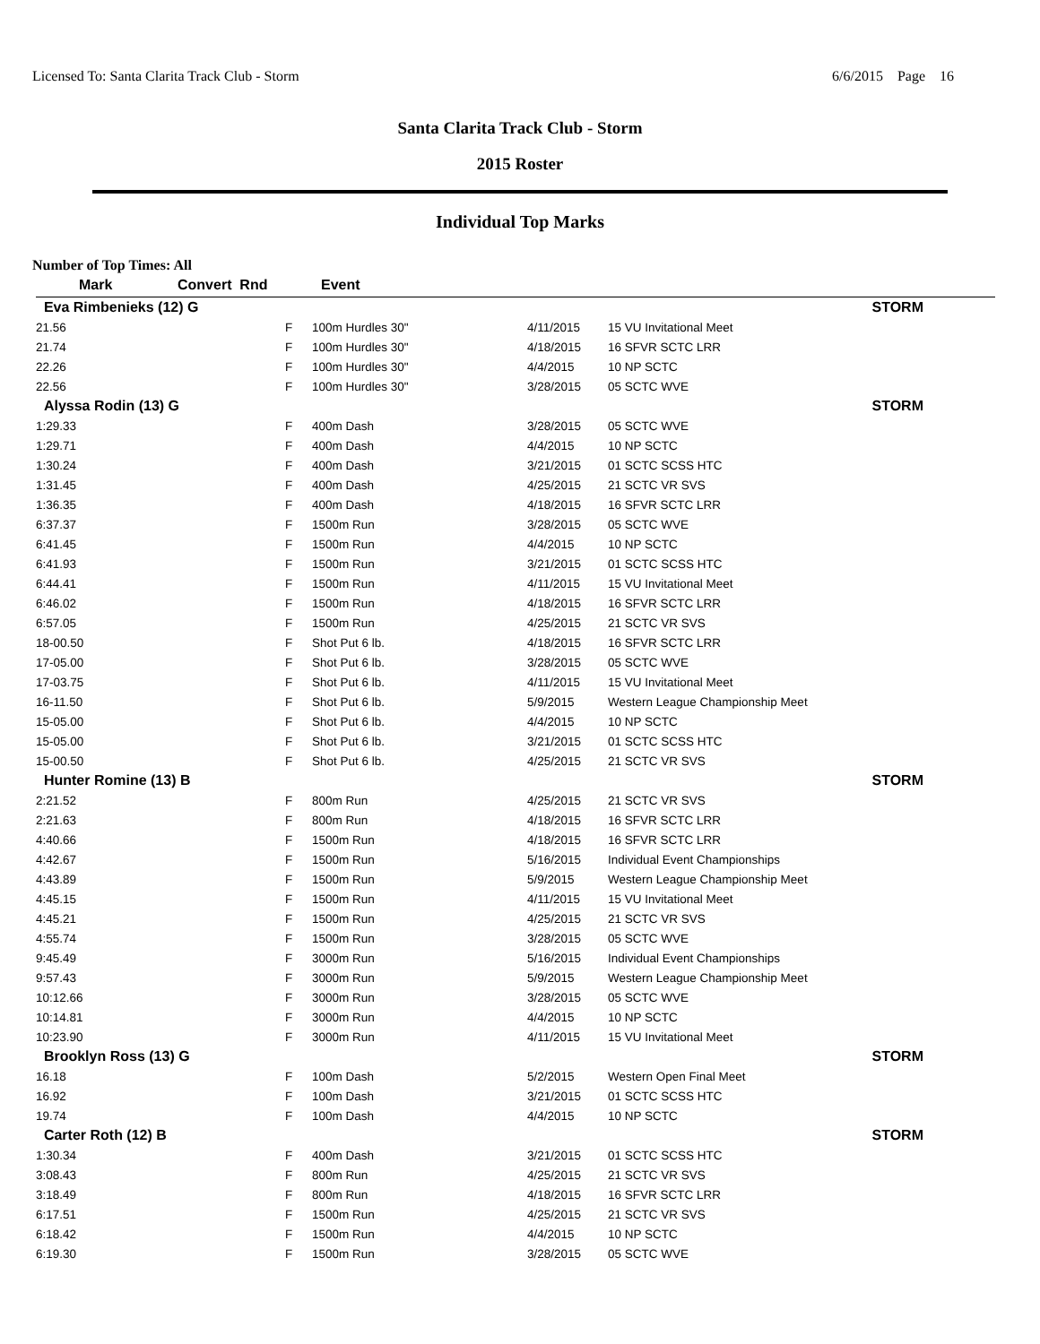Licensed To: Santa Clarita Track Club - Storm 6/6/2015 Page 16
Santa Clarita Track Club - Storm
2015 Roster
Individual Top Marks
Number of Top Times: All
| Mark | Convert Rnd | Event | | |
| --- | --- | --- | --- | --- |
| Eva Rimbenieks (12) G | | | | STORM |
| 21.56 | F | 100m Hurdles 30" | 4/11/2015 | 15 VU Invitational Meet |
| 21.74 | F | 100m Hurdles 30" | 4/18/2015 | 16 SFVR SCTC LRR |
| 22.26 | F | 100m Hurdles 30" | 4/4/2015 | 10 NP SCTC |
| 22.56 | F | 100m Hurdles 30" | 3/28/2015 | 05 SCTC WVE |
| Alyssa Rodin (13) G | | | | STORM |
| 1:29.33 | F | 400m Dash | 3/28/2015 | 05 SCTC WVE |
| 1:29.71 | F | 400m Dash | 4/4/2015 | 10 NP SCTC |
| 1:30.24 | F | 400m Dash | 3/21/2015 | 01 SCTC SCSS HTC |
| 1:31.45 | F | 400m Dash | 4/25/2015 | 21 SCTC VR SVS |
| 1:36.35 | F | 400m Dash | 4/18/2015 | 16 SFVR SCTC LRR |
| 6:37.37 | F | 1500m Run | 3/28/2015 | 05 SCTC WVE |
| 6:41.45 | F | 1500m Run | 4/4/2015 | 10 NP SCTC |
| 6:41.93 | F | 1500m Run | 3/21/2015 | 01 SCTC SCSS HTC |
| 6:44.41 | F | 1500m Run | 4/11/2015 | 15 VU Invitational Meet |
| 6:46.02 | F | 1500m Run | 4/18/2015 | 16 SFVR SCTC LRR |
| 6:57.05 | F | 1500m Run | 4/25/2015 | 21 SCTC VR SVS |
| 18-00.50 | F | Shot Put 6 lb. | 4/18/2015 | 16 SFVR SCTC LRR |
| 17-05.00 | F | Shot Put 6 lb. | 3/28/2015 | 05 SCTC WVE |
| 17-03.75 | F | Shot Put 6 lb. | 4/11/2015 | 15 VU Invitational Meet |
| 16-11.50 | F | Shot Put 6 lb. | 5/9/2015 | Western League Championship Meet |
| 15-05.00 | F | Shot Put 6 lb. | 4/4/2015 | 10 NP SCTC |
| 15-05.00 | F | Shot Put 6 lb. | 3/21/2015 | 01 SCTC SCSS HTC |
| 15-00.50 | F | Shot Put 6 lb. | 4/25/2015 | 21 SCTC VR SVS |
| Hunter Romine (13) B | | | | STORM |
| 2:21.52 | F | 800m Run | 4/25/2015 | 21 SCTC VR SVS |
| 2:21.63 | F | 800m Run | 4/18/2015 | 16 SFVR SCTC LRR |
| 4:40.66 | F | 1500m Run | 4/18/2015 | 16 SFVR SCTC LRR |
| 4:42.67 | F | 1500m Run | 5/16/2015 | Individual Event Championships |
| 4:43.89 | F | 1500m Run | 5/9/2015 | Western League Championship Meet |
| 4:45.15 | F | 1500m Run | 4/11/2015 | 15 VU Invitational Meet |
| 4:45.21 | F | 1500m Run | 4/25/2015 | 21 SCTC VR SVS |
| 4:55.74 | F | 1500m Run | 3/28/2015 | 05 SCTC WVE |
| 9:45.49 | F | 3000m Run | 5/16/2015 | Individual Event Championships |
| 9:57.43 | F | 3000m Run | 5/9/2015 | Western League Championship Meet |
| 10:12.66 | F | 3000m Run | 3/28/2015 | 05 SCTC WVE |
| 10:14.81 | F | 3000m Run | 4/4/2015 | 10 NP SCTC |
| 10:23.90 | F | 3000m Run | 4/11/2015 | 15 VU Invitational Meet |
| Brooklyn Ross (13) G | | | | STORM |
| 16.18 | F | 100m Dash | 5/2/2015 | Western Open Final Meet |
| 16.92 | F | 100m Dash | 3/21/2015 | 01 SCTC SCSS HTC |
| 19.74 | F | 100m Dash | 4/4/2015 | 10 NP SCTC |
| Carter Roth (12) B | | | | STORM |
| 1:30.34 | F | 400m Dash | 3/21/2015 | 01 SCTC SCSS HTC |
| 3:08.43 | F | 800m Run | 4/25/2015 | 21 SCTC VR SVS |
| 3:18.49 | F | 800m Run | 4/18/2015 | 16 SFVR SCTC LRR |
| 6:17.51 | F | 1500m Run | 4/25/2015 | 21 SCTC VR SVS |
| 6:18.42 | F | 1500m Run | 4/4/2015 | 10 NP SCTC |
| 6:19.30 | F | 1500m Run | 3/28/2015 | 05 SCTC WVE |